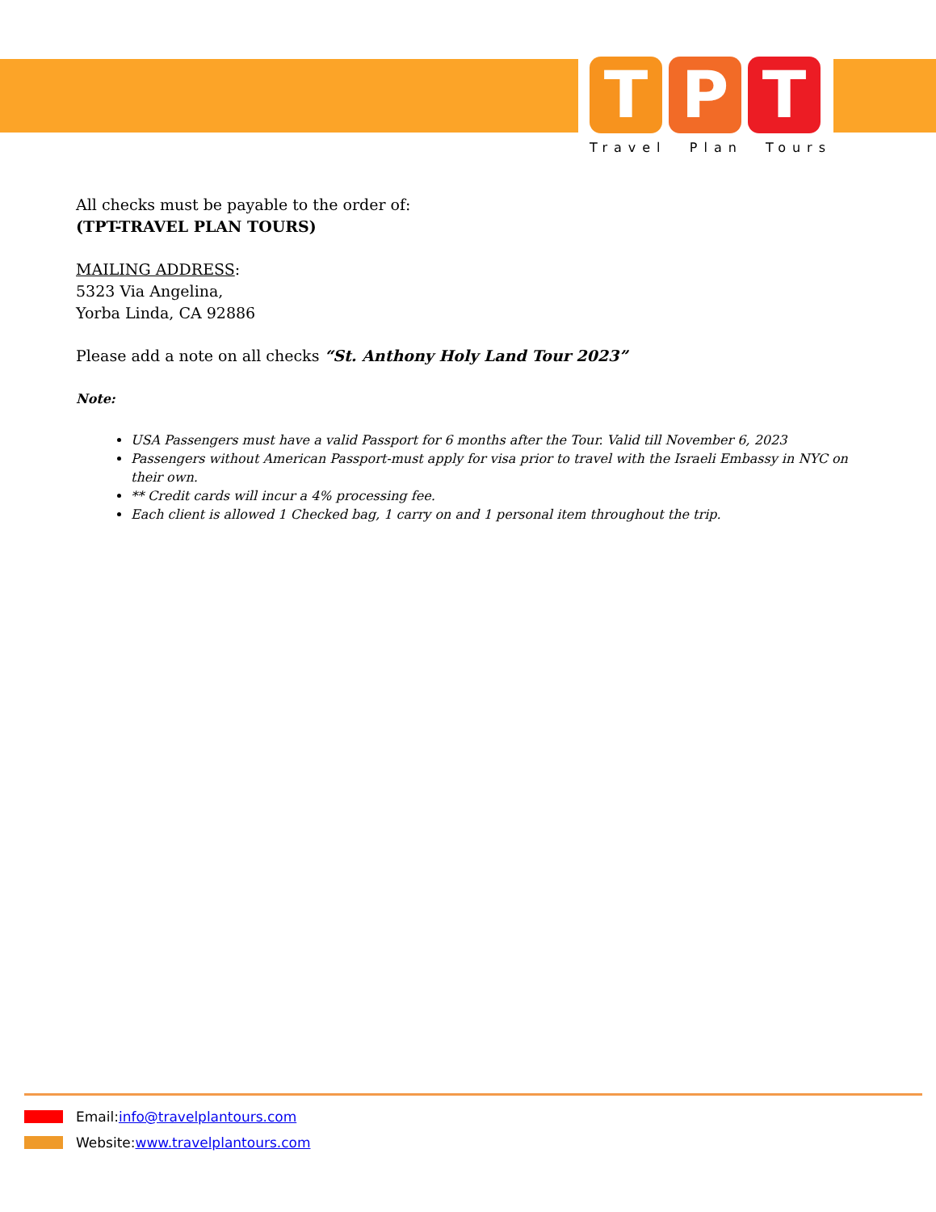T P T
Travel Plan Tours
All checks must be payable to the order of:
(TPT-TRAVEL PLAN TOURS)
MAILING ADDRESS:
5323 Via Angelina,
Yorba Linda, CA 92886
Please add a note on all checks “St. Anthony Holy Land Tour 2023”
Note:
USA Passengers must have a valid Passport for 6 months after the Tour. Valid till November 6, 2023
Passengers without American Passport-must apply for visa prior to travel with the Israeli Embassy in NYC on their own.
** Credit cards will incur a 4% processing fee.
Each client is allowed 1 Checked bag, 1 carry on and 1 personal item throughout the trip.
Email: info@travelplantours.com
Website: www.travelplantours.com